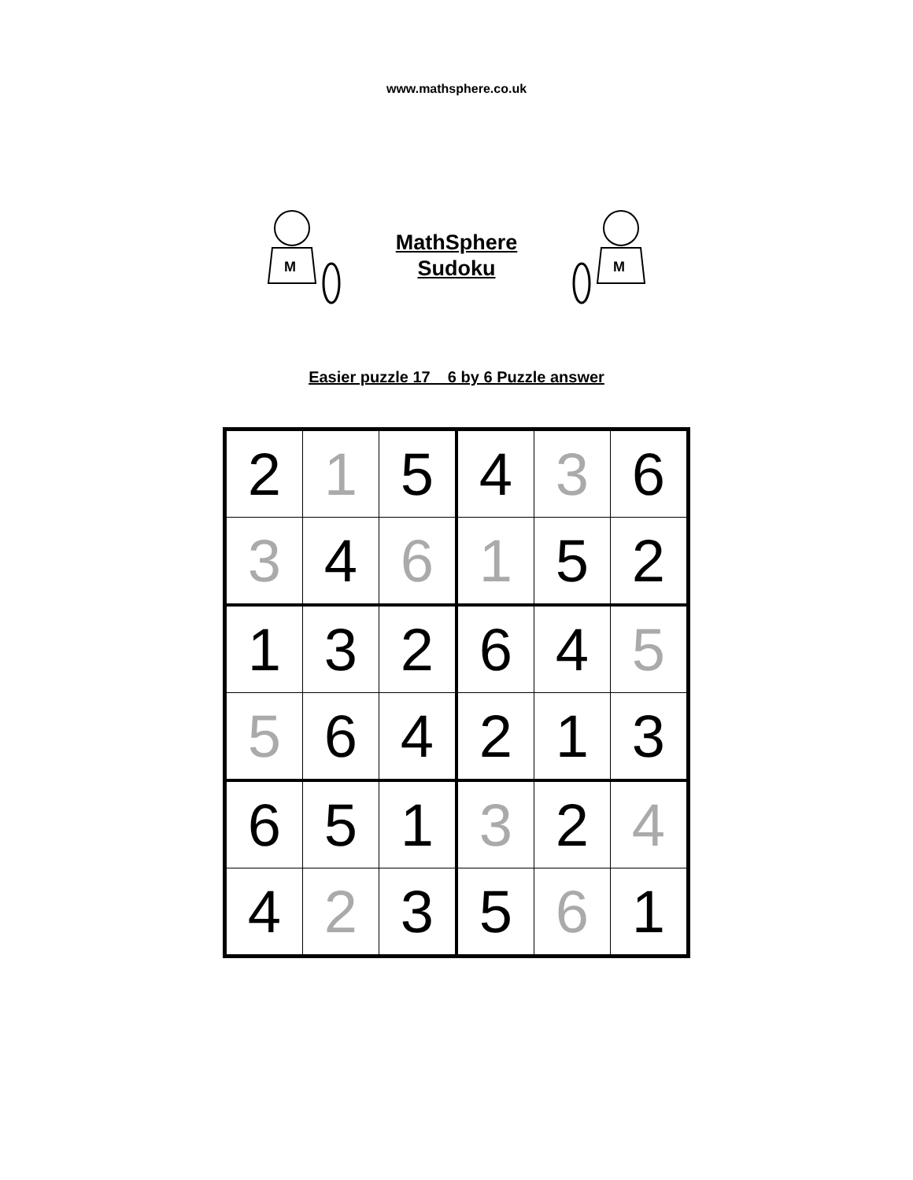www.mathsphere.co.uk
M
MathSphere
Sudoku
M
Easier puzzle 17 6 by 6 Puzzle answer
| 2 | 1 | 5 | 4 | 3 | 6 |
| 3 | 4 | 6 | 1 | 5 | 2 |
| 1 | 3 | 2 | 6 | 4 | 5 |
| 5 | 6 | 4 | 2 | 1 | 3 |
| 6 | 5 | 1 | 3 | 2 | 4 |
| 4 | 2 | 3 | 5 | 6 | 1 |